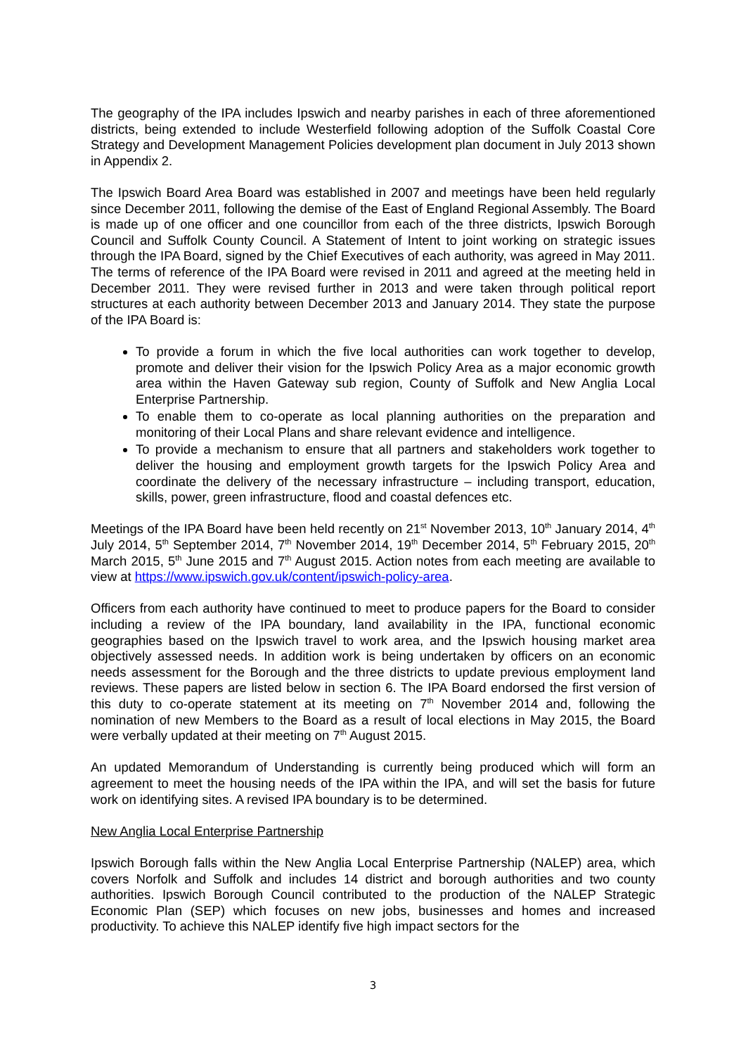The geography of the IPA includes Ipswich and nearby parishes in each of three aforementioned districts, being extended to include Westerfield following adoption of the Suffolk Coastal Core Strategy and Development Management Policies development plan document in July 2013 shown in Appendix 2.
The Ipswich Board Area Board was established in 2007 and meetings have been held regularly since December 2011, following the demise of the East of England Regional Assembly. The Board is made up of one officer and one councillor from each of the three districts, Ipswich Borough Council and Suffolk County Council. A Statement of Intent to joint working on strategic issues through the IPA Board, signed by the Chief Executives of each authority, was agreed in May 2011. The terms of reference of the IPA Board were revised in 2011 and agreed at the meeting held in December 2011. They were revised further in 2013 and were taken through political report structures at each authority between December 2013 and January 2014. They state the purpose of the IPA Board is:
To provide a forum in which the five local authorities can work together to develop, promote and deliver their vision for the Ipswich Policy Area as a major economic growth area within the Haven Gateway sub region, County of Suffolk and New Anglia Local Enterprise Partnership.
To enable them to co-operate as local planning authorities on the preparation and monitoring of their Local Plans and share relevant evidence and intelligence.
To provide a mechanism to ensure that all partners and stakeholders work together to deliver the housing and employment growth targets for the Ipswich Policy Area and coordinate the delivery of the necessary infrastructure – including transport, education, skills, power, green infrastructure, flood and coastal defences etc.
Meetings of the IPA Board have been held recently on 21<sup>st</sup> November 2013, 10<sup>th</sup> January 2014, 4<sup>th</sup> July 2014, 5<sup>th</sup> September 2014, 7<sup>th</sup> November 2014, 19<sup>th</sup> December 2014, 5<sup>th</sup> February 2015, 20<sup>th</sup> March 2015, 5<sup>th</sup> June 2015 and 7<sup>th</sup> August 2015. Action notes from each meeting are available to view at https://www.ipswich.gov.uk/content/ipswich-policy-area.
Officers from each authority have continued to meet to produce papers for the Board to consider including a review of the IPA boundary, land availability in the IPA, functional economic geographies based on the Ipswich travel to work area, and the Ipswich housing market area objectively assessed needs. In addition work is being undertaken by officers on an economic needs assessment for the Borough and the three districts to update previous employment land reviews. These papers are listed below in section 6. The IPA Board endorsed the first version of this duty to co-operate statement at its meeting on 7<sup>th</sup> November 2014 and, following the nomination of new Members to the Board as a result of local elections in May 2015, the Board were verbally updated at their meeting on 7<sup>th</sup> August 2015.
An updated Memorandum of Understanding is currently being produced which will form an agreement to meet the housing needs of the IPA within the IPA, and will set the basis for future work on identifying sites. A revised IPA boundary is to be determined.
New Anglia Local Enterprise Partnership
Ipswich Borough falls within the New Anglia Local Enterprise Partnership (NALEP) area, which covers Norfolk and Suffolk and includes 14 district and borough authorities and two county authorities. Ipswich Borough Council contributed to the production of the NALEP Strategic Economic Plan (SEP) which focuses on new jobs, businesses and homes and increased productivity. To achieve this NALEP identify five high impact sectors for the
3